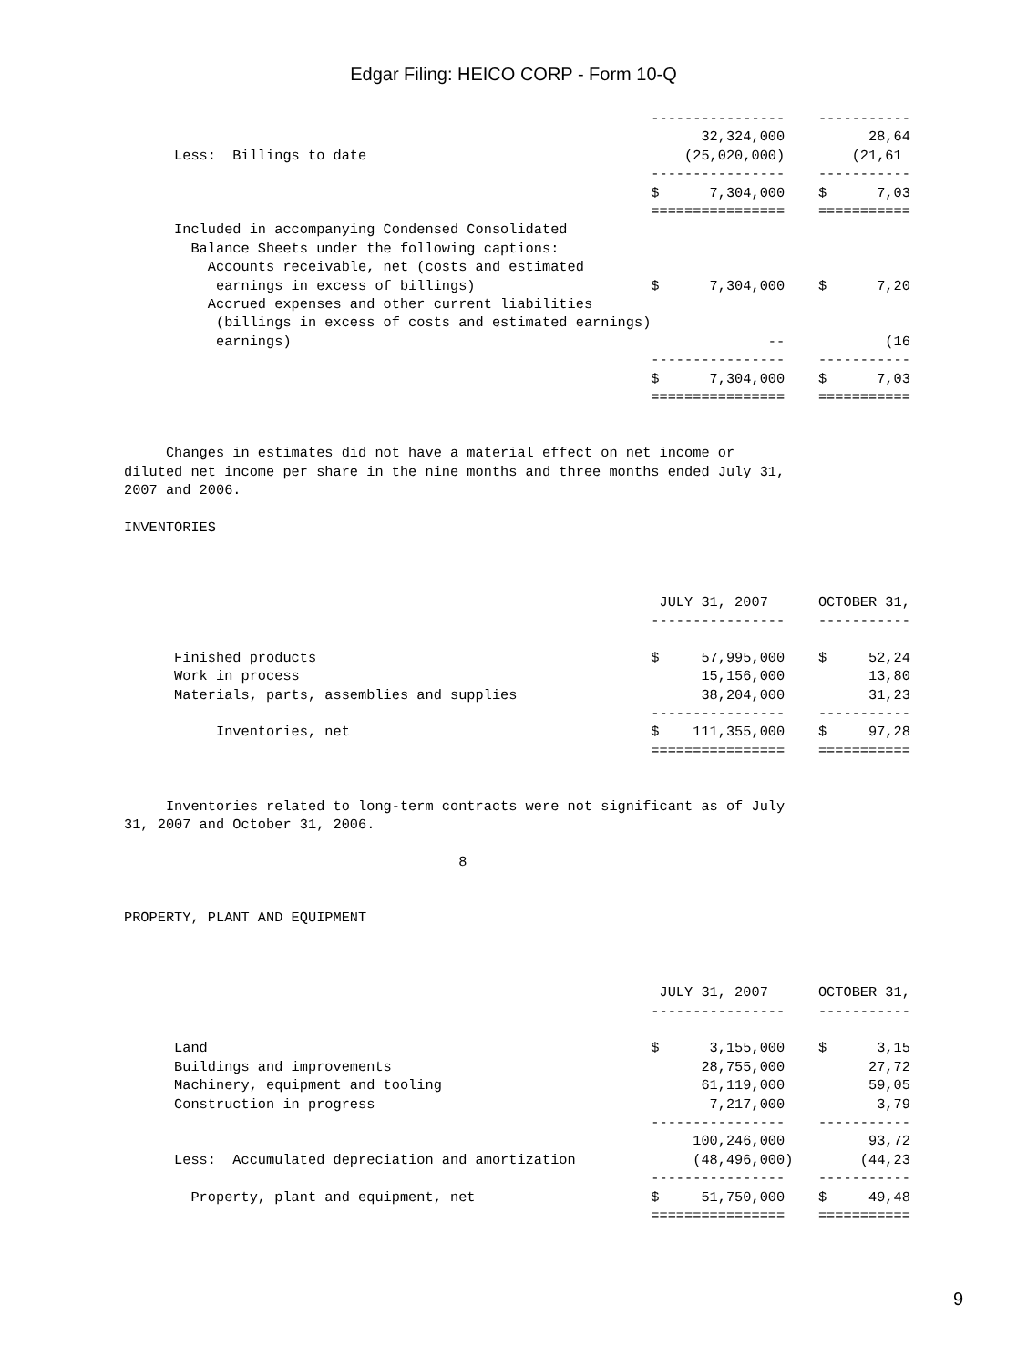Edgar Filing: HEICO CORP - Form 10-Q
                                                               ----------------    -----------
                                                                     32,324,000          28,64
      Less:  Billings to date                                      (25,020,000)        (21,61
                                                               ----------------    -----------
                                                               $      7,304,000    $      7,03
                                                               ================    ===========
      Included in accompanying Condensed Consolidated
        Balance Sheets under the following captions:
          Accounts receivable, net (costs and estimated
           earnings in excess of billings)                     $      7,304,000    $      7,20
          Accrued expenses and other current liabilities
           (billings in excess of costs and estimated earnings)
           earnings)                                                         --            (16
                                                               ----------------    -----------
                                                               $      7,304,000    $      7,03
                                                               ================    ===========


     Changes in estimates did not have a material effect on net income or
diluted net income per share in the nine months and three months ended July 31,
2007 and 2006.

INVENTORIES



                                                                JULY 31, 2007      OCTOBER 31,
                                                               ----------------    -----------

      Finished products                                        $     57,995,000    $     52,24
      Work in process                                                15,156,000          13,80
      Materials, parts, assemblies and supplies                      38,204,000          31,23
                                                               ----------------    -----------
           Inventories, net                                    $    111,355,000    $     97,28
                                                               ================    ===========


     Inventories related to long-term contracts were not significant as of July
31, 2007 and October 31, 2006.

                                        8


PROPERTY, PLANT AND EQUIPMENT



                                                                JULY 31, 2007      OCTOBER 31,
                                                               ----------------    -----------

      Land                                                     $      3,155,000    $      3,15
      Buildings and improvements                                     28,755,000          27,72
      Machinery, equipment and tooling                               61,119,000          59,05
      Construction in progress                                        7,217,000           3,79
                                                               ----------------    -----------
                                                                    100,246,000          93,72
      Less:  Accumulated depreciation and amortization              (48,496,000)        (44,23
                                                               ----------------    -----------
        Property, plant and equipment, net                     $     51,750,000    $     49,48
                                                               ================    ===========
9